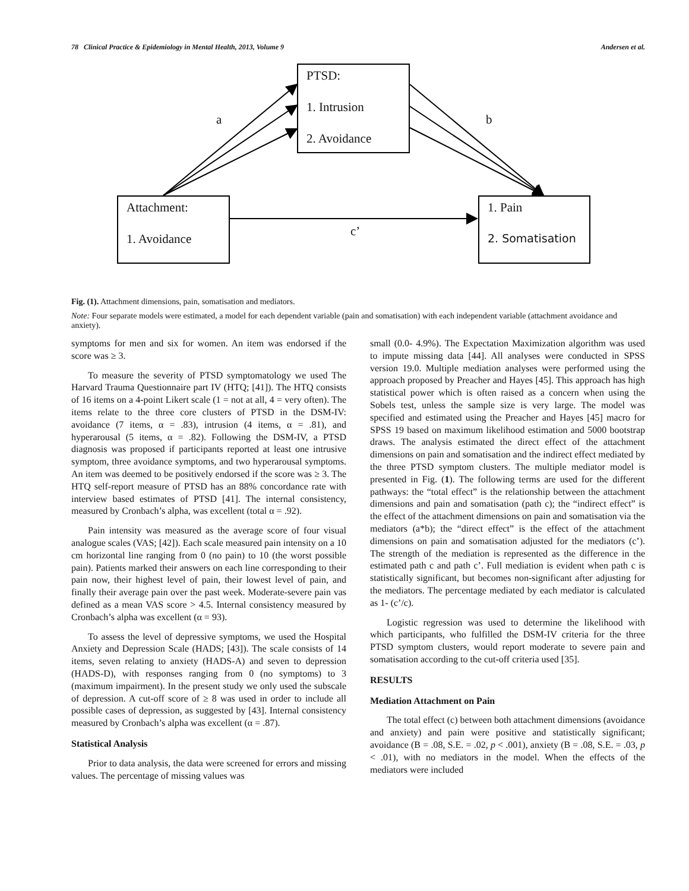78 Clinical Practice & Epidemiology in Mental Health, 2013, Volume 9 Andersen et al.
PTSD:
1. Intrusion
2. Avoidance
Attachment:
1. Avoidance
1. Pain
2. Somatisation
a b
c’
Fig. (1). Attachment dimensions, pain, somatisation and mediators.
Note: Four separate models were estimated, a model for each dependent variable (pain and somatisation) with each independent variable (attachment avoidance and anxiety).
symptoms for men and six for women. An item was endorsed if the score was ≥ 3.
To measure the severity of PTSD symptomatology we used The Harvard Trauma Questionnaire part IV (HTQ; [41]). The HTQ consists of 16 items on a 4-point Likert scale (1 = not at all, 4 = very often). The items relate to the three core clusters of PTSD in the DSM-IV: avoidance (7 items, α = .83), intrusion (4 items, α = .81), and hyperarousal (5 items, α = .82). Following the DSM-IV, a PTSD diagnosis was proposed if participants reported at least one intrusive symptom, three avoidance symptoms, and two hyperarousal symptoms. An item was deemed to be positively endorsed if the score was ≥ 3. The HTQ self-report measure of PTSD has an 88% concordance rate with interview based estimates of PTSD [41]. The internal consistency, measured by Cronbach’s alpha, was excellent (total α = .92).
Pain intensity was measured as the average score of four visual analogue scales (VAS; [42]). Each scale measured pain intensity on a 10 cm horizontal line ranging from 0 (no pain) to 10 (the worst possible pain). Patients marked their answers on each line corresponding to their pain now, their highest level of pain, their lowest level of pain, and finally their average pain over the past week. Moderate-severe pain vas defined as a mean VAS score > 4.5. Internal consistency measured by Cronbach’s alpha was excellent (α = 93).
To assess the level of depressive symptoms, we used the Hospital Anxiety and Depression Scale (HADS; [43]). The scale consists of 14 items, seven relating to anxiety (HADS-A) and seven to depression (HADS-D), with responses ranging from 0 (no symptoms) to 3 (maximum impairment). In the present study we only used the subscale of depression. A cut-off score of ≥ 8 was used in order to include all possible cases of depression, as suggested by [43]. Internal consistency measured by Cronbach’s alpha was excellent (α = .87).
Statistical Analysis
Prior to data analysis, the data were screened for errors and missing values. The percentage of missing values was
small (0.0- 4.9%). The Expectation Maximization algorithm was used to impute missing data [44]. All analyses were conducted in SPSS version 19.0. Multiple mediation analyses were performed using the approach proposed by Preacher and Hayes [45]. This approach has high statistical power which is often raised as a concern when using the Sobels test, unless the sample size is very large. The model was specified and estimated using the Preacher and Hayes [45] macro for SPSS 19 based on maximum likelihood estimation and 5000 bootstrap draws. The analysis estimated the direct effect of the attachment dimensions on pain and somatisation and the indirect effect mediated by the three PTSD symptom clusters. The multiple mediator model is presented in Fig. (1). The following terms are used for the different pathways: the “total effect” is the relationship between the attachment dimensions and pain and somatisation (path c); the “indirect effect” is the effect of the attachment dimensions on pain and somatisation via the mediators (a*b); the “direct effect” is the effect of the attachment dimensions on pain and somatisation adjusted for the mediators (c’). The strength of the mediation is represented as the difference in the estimated path c and path c’. Full mediation is evident when path c is statistically significant, but becomes non-significant after adjusting for the mediators. The percentage mediated by each mediator is calculated as 1- (c’/c).
Logistic regression was used to determine the likelihood with which participants, who fulfilled the DSM-IV criteria for the three PTSD symptom clusters, would report moderate to severe pain and somatisation according to the cut-off criteria used [35].
RESULTS
Mediation Attachment on Pain
The total effect (c) between both attachment dimensions (avoidance and anxiety) and pain were positive and statistically significant; avoidance (B = .08, S.E. = .02, p < .001), anxiety (B = .08, S.E. = .03, p < .01), with no mediators in the model. When the effects of the mediators were included